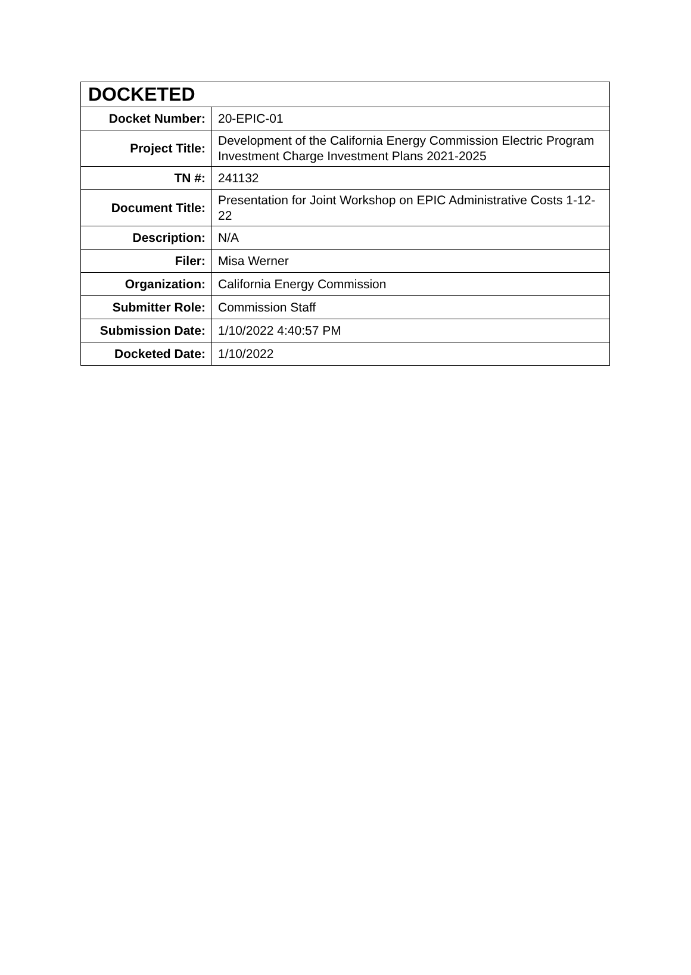| DOCKETED | |
| --- | --- |
| Docket Number: | 20-EPIC-01 |
| Project Title: | Development of the California Energy Commission Electric Program Investment Charge Investment Plans 2021-2025 |
| TN #: | 241132 |
| Document Title: | Presentation for Joint Workshop on EPIC Administrative Costs 1-12-22 |
| Description: | N/A |
| Filer: | Misa Werner |
| Organization: | California Energy Commission |
| Submitter Role: | Commission Staff |
| Submission Date: | 1/10/2022 4:40:57 PM |
| Docketed Date: | 1/10/2022 |